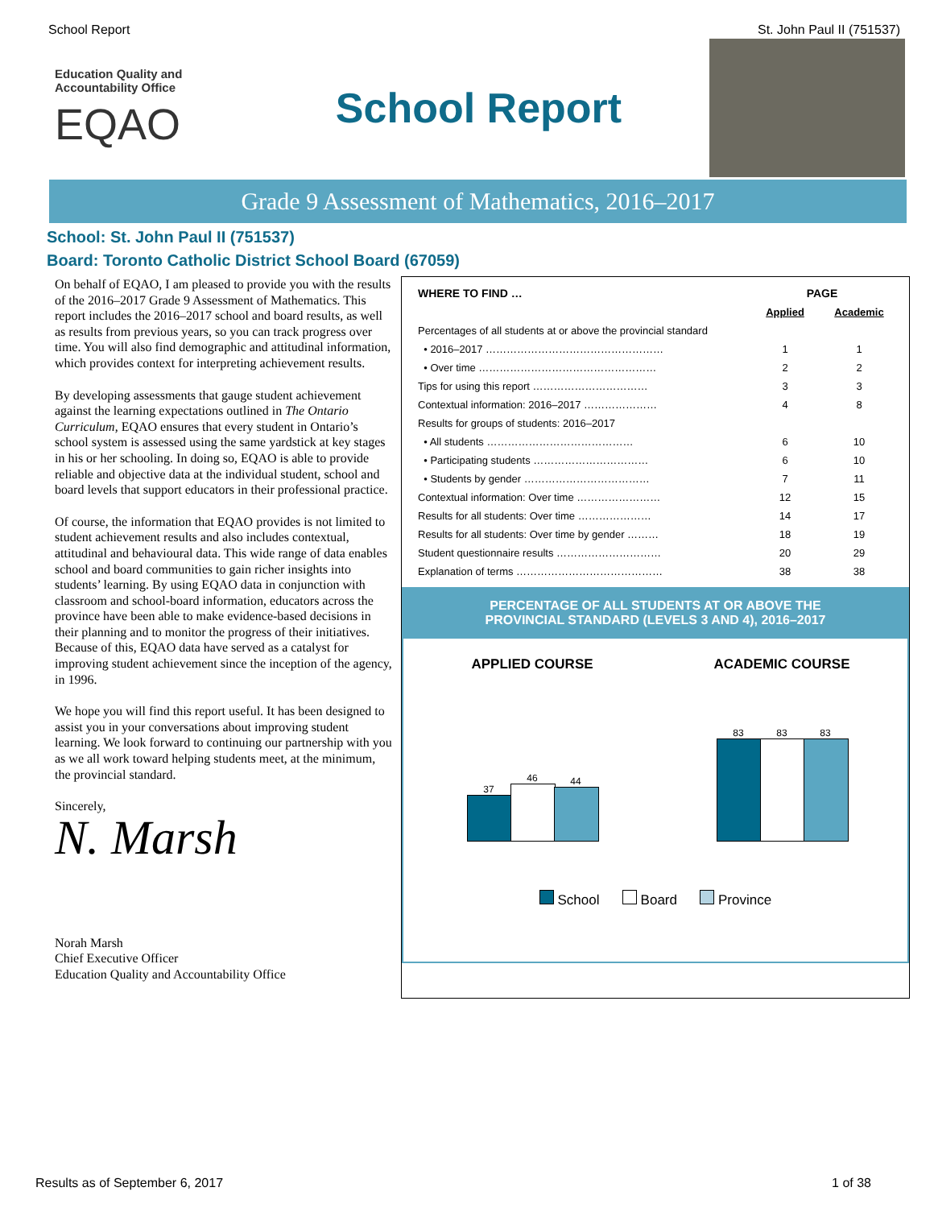School Report St. John Paul II (751537)
Education Quality and
Accountability Office
EQAO
School Report
Grade 9 Assessment of Mathematics, 2016–2017
School: St. John Paul II (751537)
Board: Toronto Catholic District School Board (67059)
On behalf of EQAO, I am pleased to provide you with the results of the 2016–2017 Grade 9 Assessment of Mathematics. This report includes the 2016–2017 school and board results, as well as results from previous years, so you can track progress over time. You will also find demographic and attitudinal information, which provides context for interpreting achievement results.
By developing assessments that gauge student achievement against the learning expectations outlined in The Ontario Curriculum, EQAO ensures that every student in Ontario’s school system is assessed using the same yardstick at key stages in his or her schooling. In doing so, EQAO is able to provide reliable and objective data at the individual student, school and board levels that support educators in their professional practice.
Of course, the information that EQAO provides is not limited to student achievement results and also includes contextual, attitudinal and behavioural data. This wide range of data enables school and board communities to gain richer insights into students’ learning. By using EQAO data in conjunction with classroom and school-board information, educators across the province have been able to make evidence-based decisions in their planning and to monitor the progress of their initiatives. Because of this, EQAO data have served as a catalyst for improving student achievement since the inception of the agency, in 1996.
We hope you will find this report useful. It has been designed to assist you in your conversations about improving student learning. We look forward to continuing our partnership with you as we all work toward helping students meet, at the minimum, the provincial standard.
Sincerely,
N. Marsh
Norah Marsh
Chief Executive Officer
Education Quality and Accountability Office
| WHERE TO FIND … | PAGE | |
| --- | --- | --- |
| | Applied | Academic |
| Percentages of all students at or above the provincial standard | | |
| • 2016–2017 …………………………………………… | 1 | 1 |
| • Over time …………………………………………… | 2 | 2 |
| Tips for using this report …………………………… | 3 | 3 |
| Contextual information: 2016–2017 ………………… | 4 | 8 |
| Results for groups of students: 2016–2017 | | |
| • All students …………………………………… | 6 | 10 |
| • Participating students …………………………… | 6 | 10 |
| • Students by gender ……………………………… | 7 | 11 |
| Contextual information: Over time …………………… | 12 | 15 |
| Results for all students: Over time ………………… | 14 | 17 |
| Results for all students: Over time by gender ……… | 18 | 19 |
| Student questionnaire results ………………………… | 20 | 29 |
| Explanation of terms …………………………………… | 38 | 38 |
PERCENTAGE OF ALL STUDENTS AT OR ABOVE THE
PROVINCIAL STANDARD (LEVELS 3 AND 4), 2016–2017
APPLIED COURSE ACADEMIC COURSE
37 46 44
83 83 83
School Board Province
Results as of September 6, 2017 1 of 38